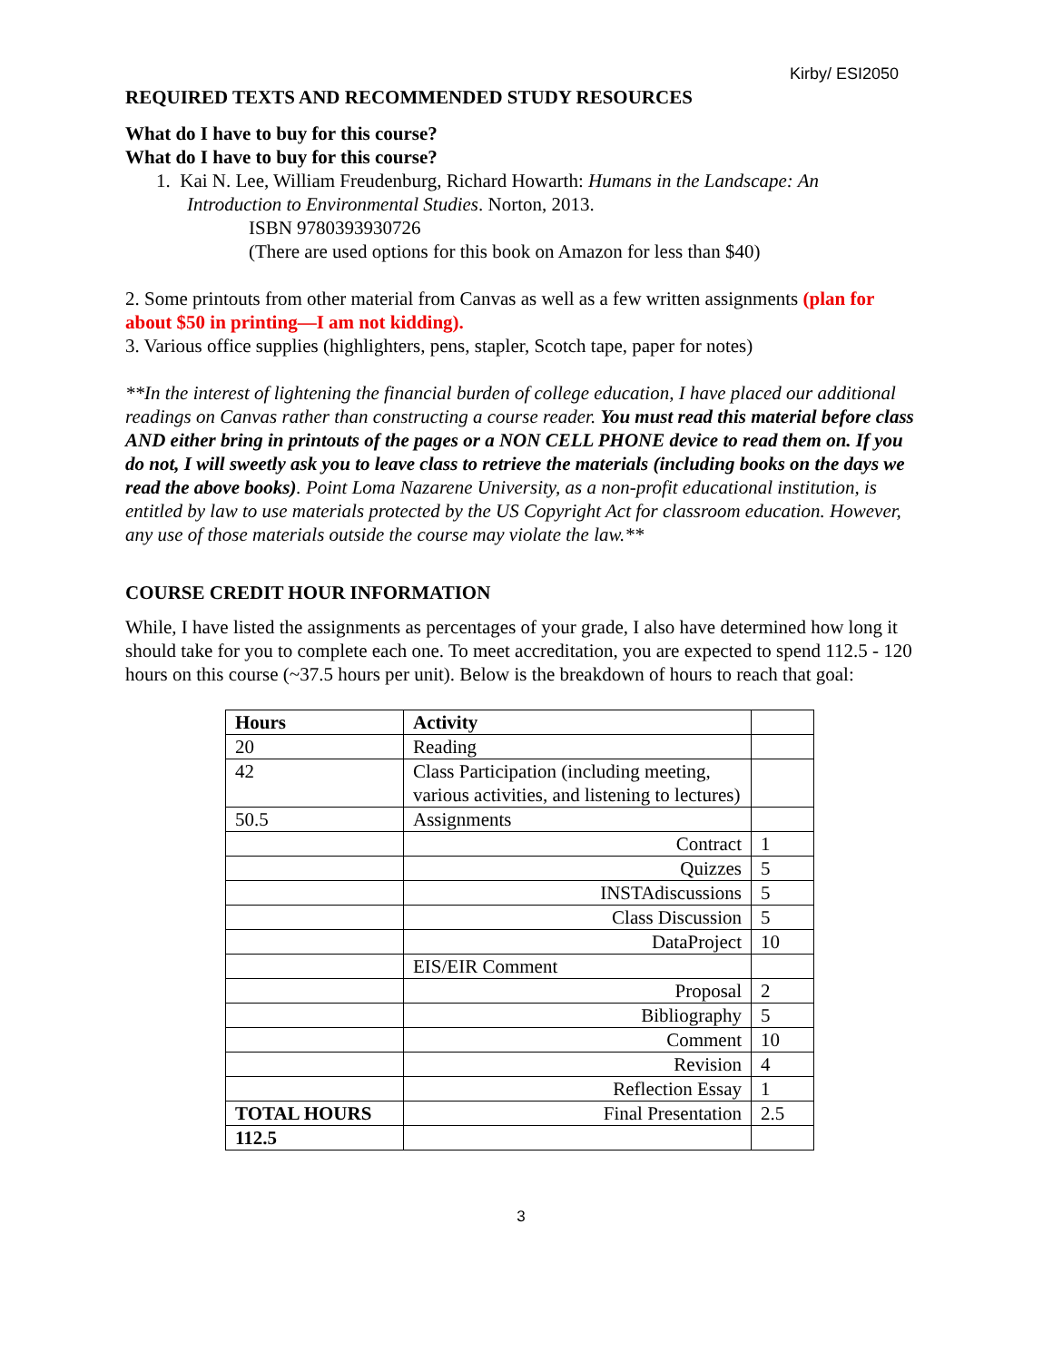Kirby/ ESI2050
REQUIRED TEXTS AND RECOMMENDED STUDY RESOURCES
What do I have to buy for this course?
What do I have to buy for this course?
1. Kai N. Lee, William Freudenburg, Richard Howarth: Humans in the Landscape: An Introduction to Environmental Studies. Norton, 2013.
ISBN 9780393930726
(There are used options for this book on Amazon for less than $40)
2. Some printouts from other material from Canvas as well as a few written assignments (plan for about $50 in printing—I am not kidding).
3. Various office supplies (highlighters, pens, stapler, Scotch tape, paper for notes)
**In the interest of lightening the financial burden of college education, I have placed our additional readings on Canvas rather than constructing a course reader. You must read this material before class AND either bring in printouts of the pages or a NON CELL PHONE device to read them on. If you do not, I will sweetly ask you to leave class to retrieve the materials (including books on the days we read the above books). Point Loma Nazarene University, as a non-profit educational institution, is entitled by law to use materials protected by the US Copyright Act for classroom education. However, any use of those materials outside the course may violate the law.**
COURSE CREDIT HOUR INFORMATION
While, I have listed the assignments as percentages of your grade, I also have determined how long it should take for you to complete each one. To meet accreditation, you are expected to spend 112.5 - 120 hours on this course (~37.5 hours per unit). Below is the breakdown of hours to reach that goal:
| Hours | Activity | |
| 20 | Reading | |
| 42 | Class Participation (including meeting, various activities, and listening to lectures) | |
| 50.5 | Assignments | |
| | Contract | 1 |
| | Quizzes | 5 |
| | INSTAdiscussions | 5 |
| | Class Discussion | 5 |
| | DataProject | 10 |
| | EIS/EIR Comment | |
| | Proposal | 2 |
| | Bibliography | 5 |
| | Comment | 10 |
| | Revision | 4 |
| | Reflection Essay | 1 |
| TOTAL HOURS | Final Presentation | 2.5 |
| 112.5 | | |
3